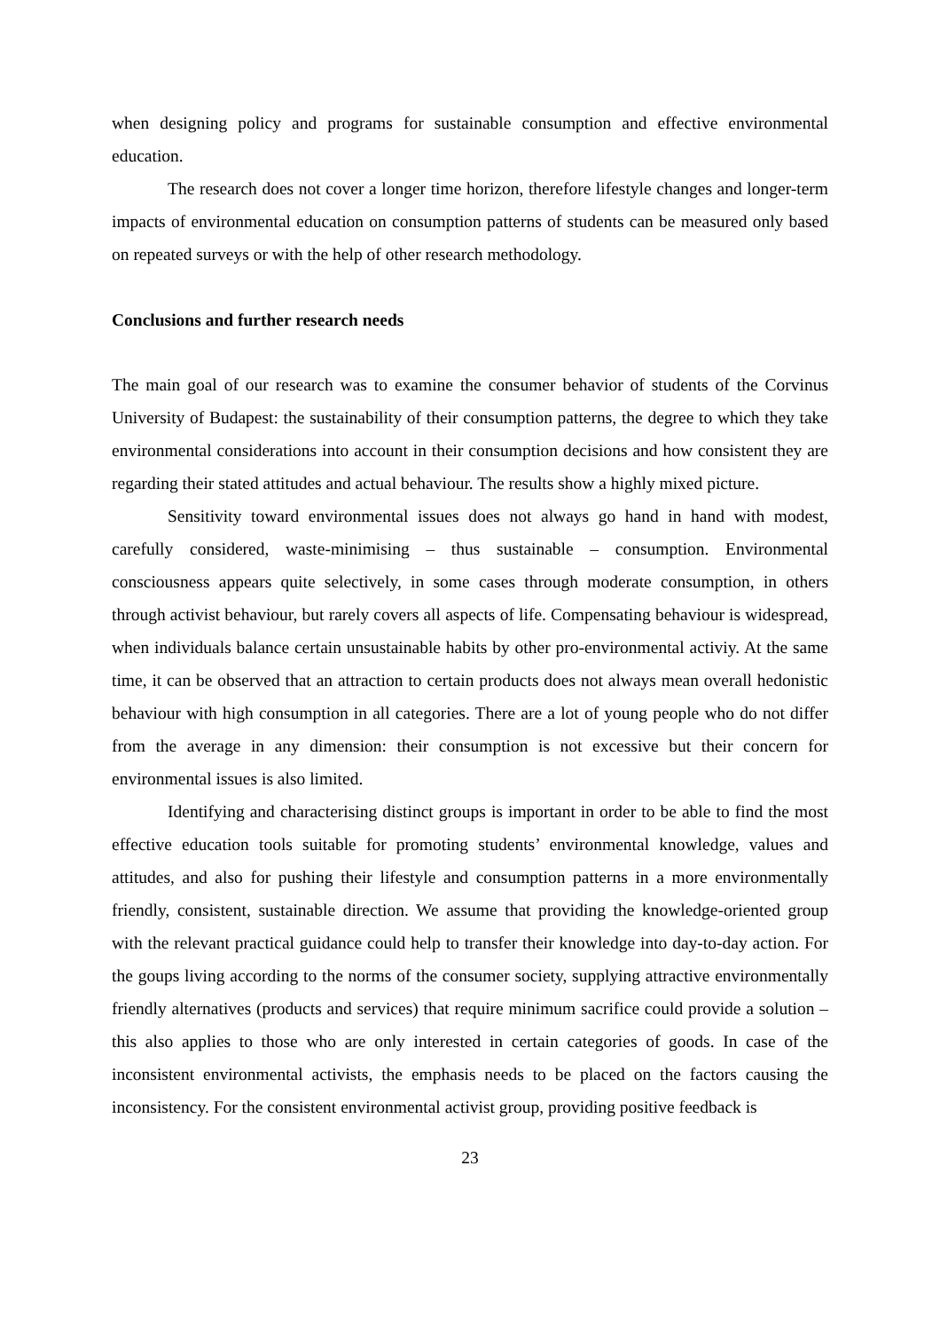when designing policy and programs for sustainable consumption and effective environmental education.
The research does not cover a longer time horizon, therefore lifestyle changes and longer-term impacts of environmental education on consumption patterns of students can be measured only based on repeated surveys or with the help of other research methodology.
Conclusions and further research needs
The main goal of our research was to examine the consumer behavior of students of the Corvinus University of Budapest: the sustainability of their consumption patterns, the degree to which they take environmental considerations into account in their consumption decisions and how consistent they are regarding their stated attitudes and actual behaviour. The results show a highly mixed picture.
Sensitivity toward environmental issues does not always go hand in hand with modest, carefully considered, waste-minimising – thus sustainable – consumption. Environmental consciousness appears quite selectively, in some cases through moderate consumption, in others through activist behaviour, but rarely covers all aspects of life. Compensating behaviour is widespread, when individuals balance certain unsustainable habits by other pro-environmental activiy. At the same time, it can be observed that an attraction to certain products does not always mean overall hedonistic behaviour with high consumption in all categories. There are a lot of young people who do not differ from the average in any dimension: their consumption is not excessive but their concern for environmental issues is also limited.
Identifying and characterising distinct groups is important in order to be able to find the most effective education tools suitable for promoting students’ environmental knowledge, values and attitudes, and also for pushing their lifestyle and consumption patterns in a more environmentally friendly, consistent, sustainable direction. We assume that providing the knowledge-oriented group with the relevant practical guidance could help to transfer their knowledge into day-to-day action. For the goups living according to the norms of the consumer society, supplying attractive environmentally friendly alternatives (products and services) that require minimum sacrifice could provide a solution – this also applies to those who are only interested in certain categories of goods. In case of the inconsistent environmental activists, the emphasis needs to be placed on the factors causing the inconsistency. For the consistent environmental activist group, providing positive feedback is
23